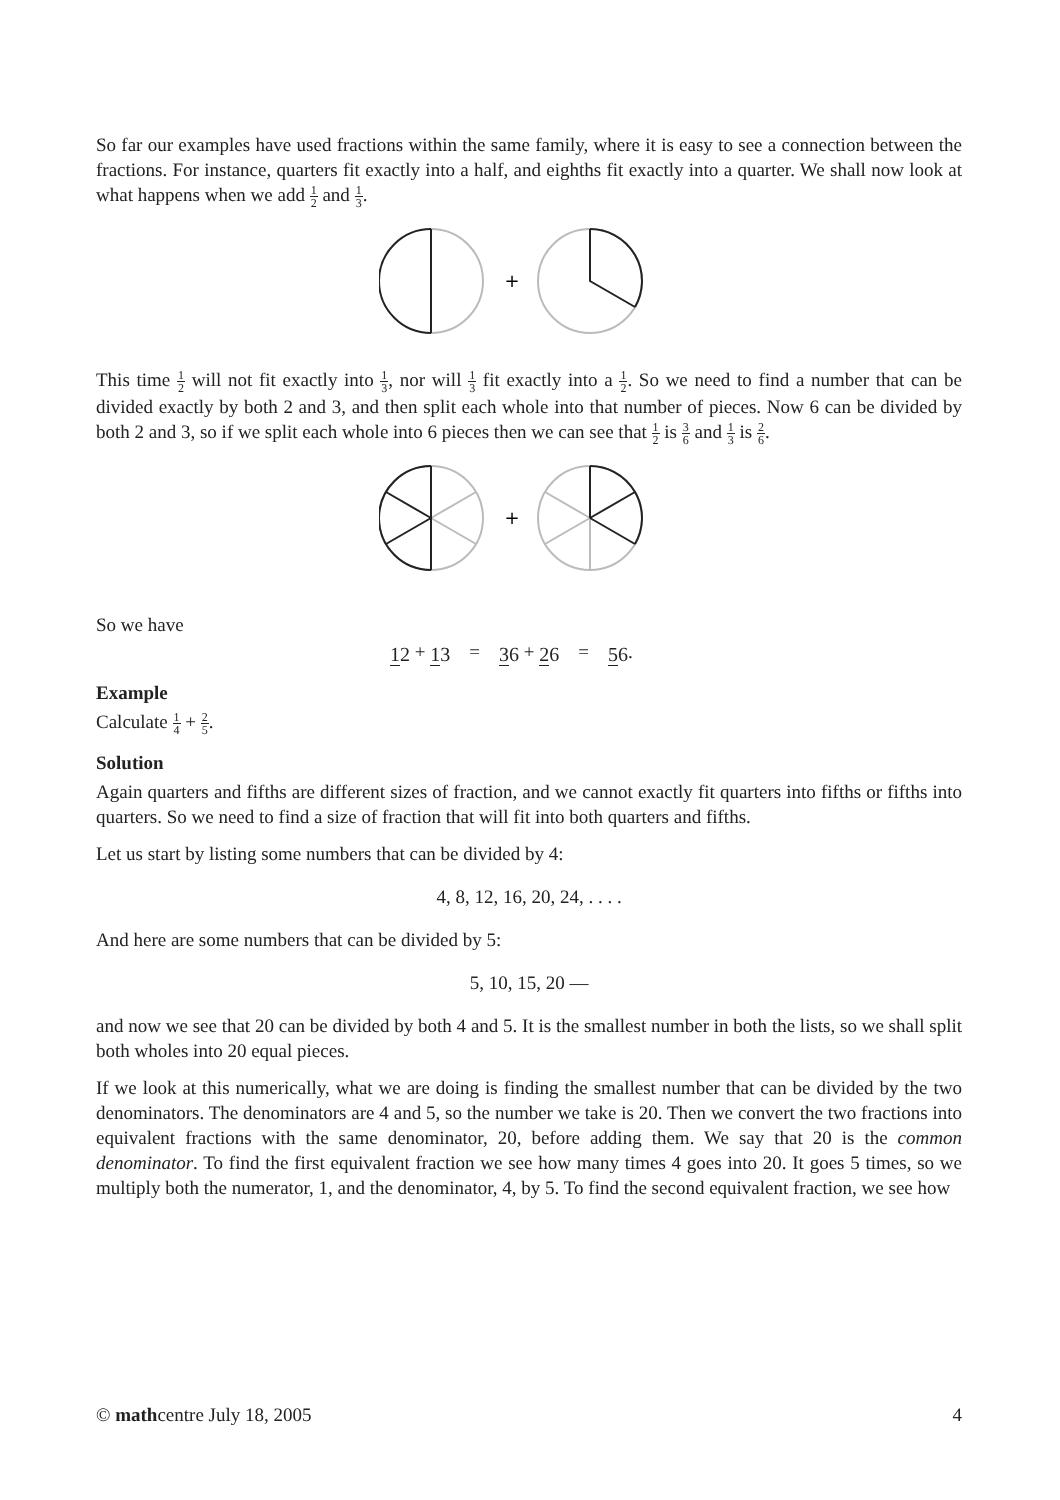So far our examples have used fractions within the same family, where it is easy to see a connection between the fractions. For instance, quarters fit exactly into a half, and eighths fit exactly into a quarter. We shall now look at what happens when we add 1 2 and 1 3.
+
This time 1 2 will not fit exactly into 1 3, nor will 1 3 fit exactly into a 1 2. So we need to find a number that can be divided exactly by both 2 and 3, and then split each whole into that number of pieces. Now 6 can be divided by both 2 and 3, so if we split each whole into 6 pieces then we can see that 1 2 is 3 6 and 1 3 is 2 6.
+
So we have
12 + 13 = 36 + 26 = 56.
Example
Calculate 1 4 + 2 5.
Solution
Again quarters and fifths are different sizes of fraction, and we cannot exactly fit quarters into fifths or fifths into quarters. So we need to find a size of fraction that will fit into both quarters and fifths.
Let us start by listing some numbers that can be divided by 4:
4, 8, 12, 16, 20, 24, . . . .
And here are some numbers that can be divided by 5:
5, 10, 15, 20 —
and now we see that 20 can be divided by both 4 and 5. It is the smallest number in both the lists, so we shall split both wholes into 20 equal pieces.
If we look at this numerically, what we are doing is finding the smallest number that can be divided by the two denominators. The denominators are 4 and 5, so the number we take is 20. Then we convert the two fractions into equivalent fractions with the same denominator, 20, before adding them. We say that 20 is the common denominator. To find the first equivalent fraction we see how many times 4 goes into 20. It goes 5 times, so we multiply both the numerator, 1, and the denominator, 4, by 5. To find the second equivalent fraction, we see how
© mathcentre July 18, 2005 4